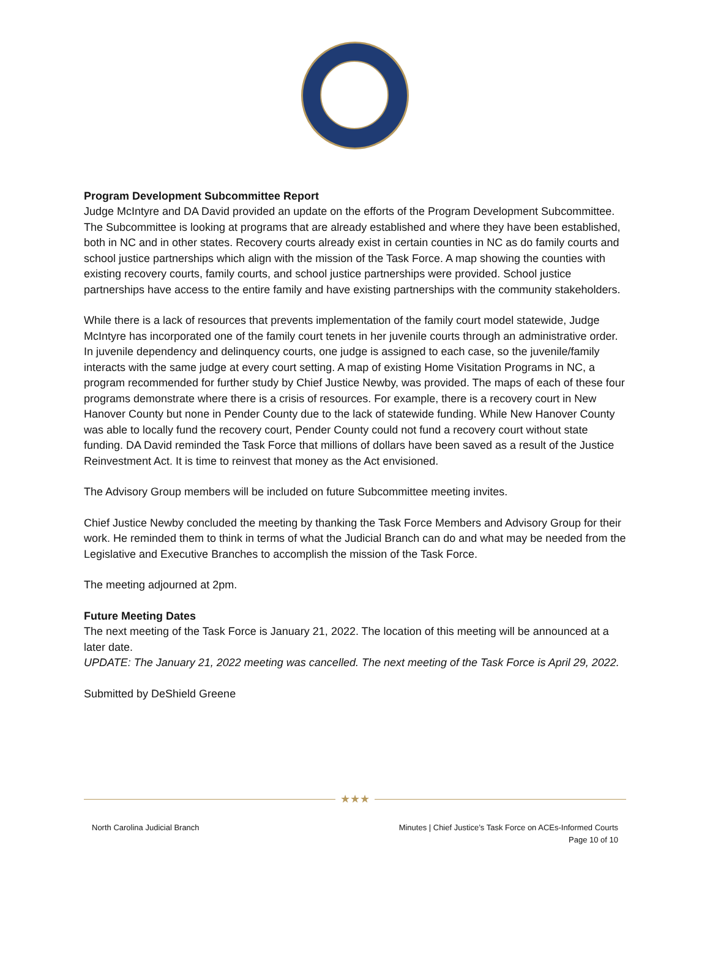Program Development Subcommittee Report
Judge McIntyre and DA David provided an update on the efforts of the Program Development Subcommittee. The Subcommittee is looking at programs that are already established and where they have been established, both in NC and in other states. Recovery courts already exist in certain counties in NC as do family courts and school justice partnerships which align with the mission of the Task Force. A map showing the counties with existing recovery courts, family courts, and school justice partnerships were provided. School justice partnerships have access to the entire family and have existing partnerships with the community stakeholders.
While there is a lack of resources that prevents implementation of the family court model statewide, Judge McIntyre has incorporated one of the family court tenets in her juvenile courts through an administrative order. In juvenile dependency and delinquency courts, one judge is assigned to each case, so the juvenile/family interacts with the same judge at every court setting. A map of existing Home Visitation Programs in NC, a program recommended for further study by Chief Justice Newby, was provided. The maps of each of these four programs demonstrate where there is a crisis of resources. For example, there is a recovery court in New Hanover County but none in Pender County due to the lack of statewide funding. While New Hanover County was able to locally fund the recovery court, Pender County could not fund a recovery court without state funding. DA David reminded the Task Force that millions of dollars have been saved as a result of the Justice Reinvestment Act. It is time to reinvest that money as the Act envisioned.
The Advisory Group members will be included on future Subcommittee meeting invites.
Chief Justice Newby concluded the meeting by thanking the Task Force Members and Advisory Group for their work. He reminded them to think in terms of what the Judicial Branch can do and what may be needed from the Legislative and Executive Branches to accomplish the mission of the Task Force.
The meeting adjourned at 2pm.
Future Meeting Dates
The next meeting of the Task Force is January 21, 2022. The location of this meeting will be announced at a later date.
UPDATE: The January 21, 2022 meeting was cancelled. The next meeting of the Task Force is April 29, 2022.
Submitted by DeShield Greene
★★★
North Carolina Judicial Branch Minutes | Chief Justice’s Task Force on ACEs-Informed Courts
Page 10 of 10